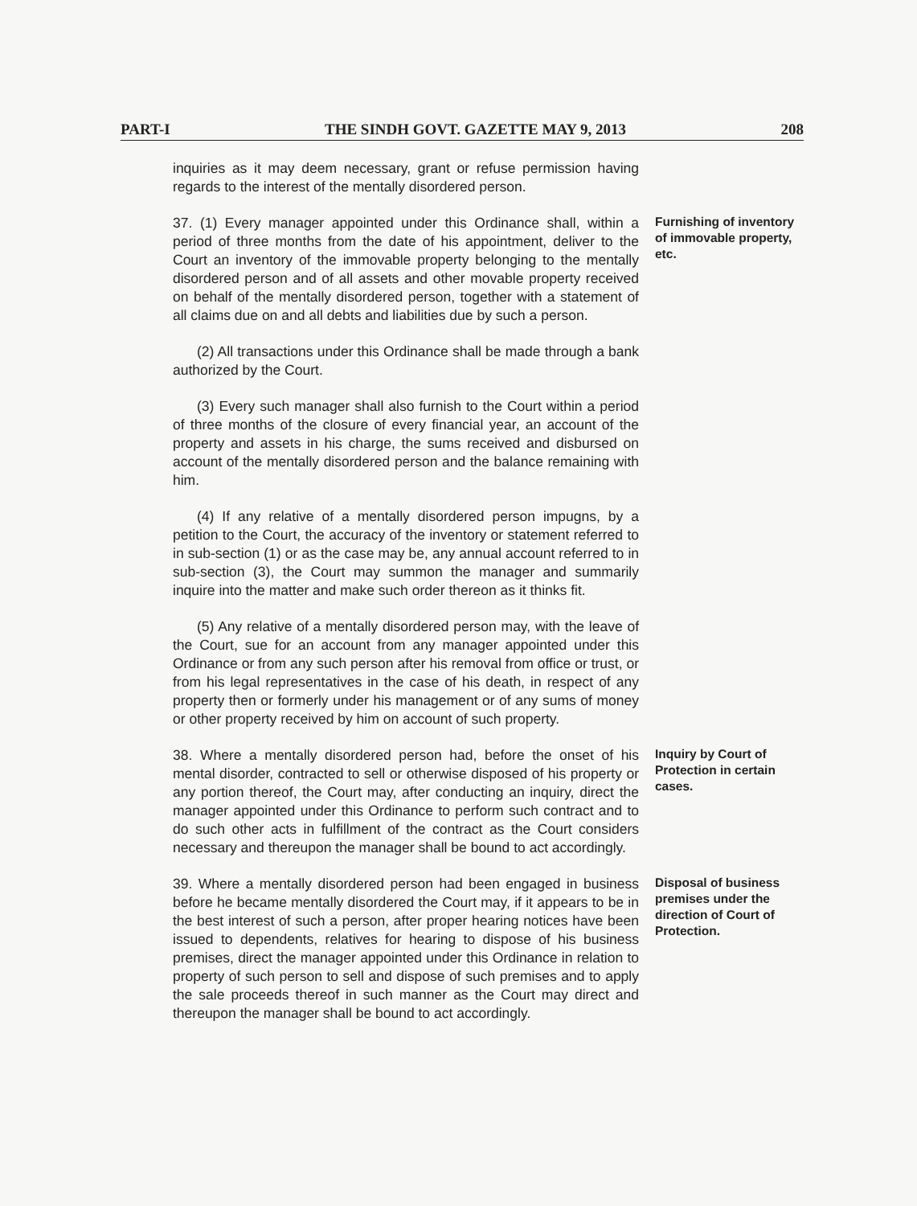PART-I THE SINDH GOVT. GAZETTE MAY 9, 2013 208
inquiries as it may deem necessary, grant or refuse permission having regards to the interest of the mentally disordered person.
37. (1) Every manager appointed under this Ordinance shall, within a period of three months from the date of his appointment, deliver to the Court an inventory of the immovable property belonging to the mentally disordered person and of all assets and other movable property received on behalf of the mentally disordered person, together with a statement of all claims due on and all debts and liabilities due by such a person.
Furnishing of inventory of immovable property, etc.
(2) All transactions under this Ordinance shall be made through a bank authorized by the Court.
(3) Every such manager shall also furnish to the Court within a period of three months of the closure of every financial year, an account of the property and assets in his charge, the sums received and disbursed on account of the mentally disordered person and the balance remaining with him.
(4) If any relative of a mentally disordered person impugns, by a petition to the Court, the accuracy of the inventory or statement referred to in sub-section (1) or as the case may be, any annual account referred to in sub-section (3), the Court may summon the manager and summarily inquire into the matter and make such order thereon as it thinks fit.
(5) Any relative of a mentally disordered person may, with the leave of the Court, sue for an account from any manager appointed under this Ordinance or from any such person after his removal from office or trust, or from his legal representatives in the case of his death, in respect of any property then or formerly under his management or of any sums of money or other property received by him on account of such property.
38. Where a mentally disordered person had, before the onset of his mental disorder, contracted to sell or otherwise disposed of his property or any portion thereof, the Court may, after conducting an inquiry, direct the manager appointed under this Ordinance to perform such contract and to do such other acts in fulfillment of the contract as the Court considers necessary and thereupon the manager shall be bound to act accordingly.
Inquiry by Court of Protection in certain cases.
39. Where a mentally disordered person had been engaged in business before he became mentally disordered the Court may, if it appears to be in the best interest of such a person, after proper hearing notices have been issued to dependents, relatives for hearing to dispose of his business premises, direct the manager appointed under this Ordinance in relation to property of such person to sell and dispose of such premises and to apply the sale proceeds thereof in such manner as the Court may direct and thereupon the manager shall be bound to act accordingly.
Disposal of business premises under the direction of Court of Protection.